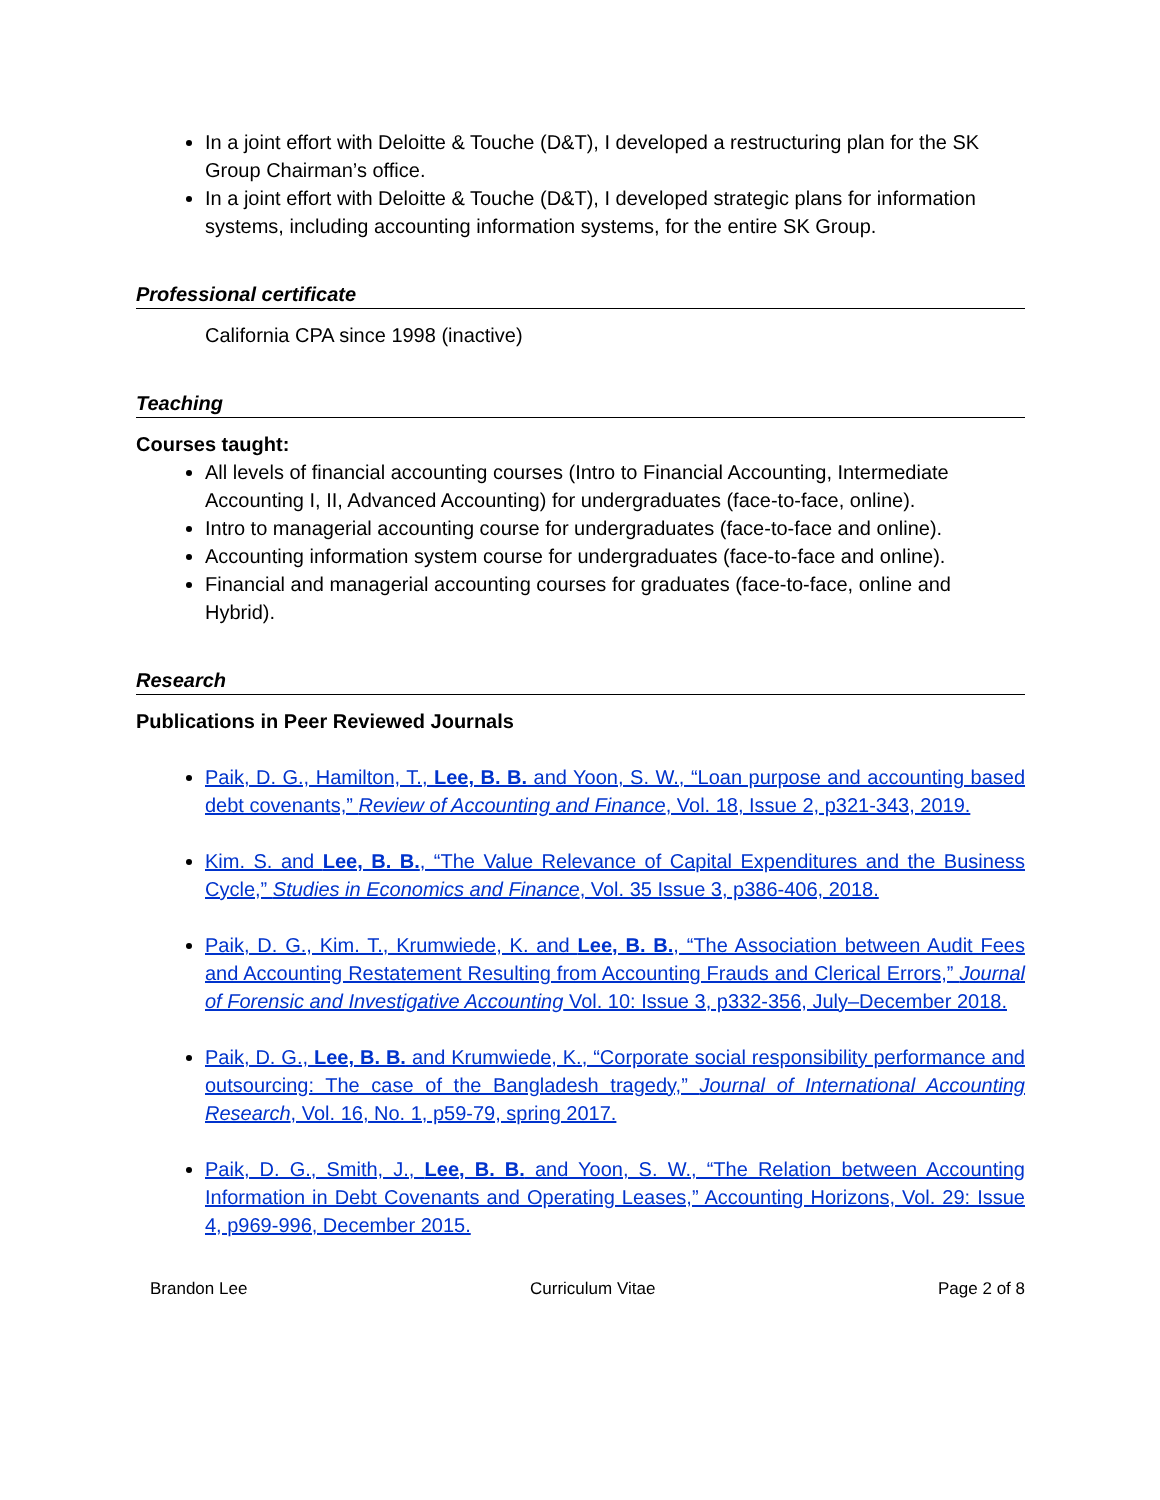In a joint effort with Deloitte & Touche (D&T), I developed a restructuring plan for the SK Group Chairman’s office.
In a joint effort with Deloitte & Touche (D&T), I developed strategic plans for information systems, including accounting information systems, for the entire SK Group.
Professional certificate
California CPA since 1998 (inactive)
Teaching
Courses taught:
All levels of financial accounting courses (Intro to Financial Accounting, Intermediate Accounting I, II, Advanced Accounting) for undergraduates (face-to-face, online).
Intro to managerial accounting course for undergraduates (face-to-face and online).
Accounting information system course for undergraduates (face-to-face and online).
Financial and managerial accounting courses for graduates (face-to-face, online and Hybrid).
Research
Publications in Peer Reviewed Journals
Paik, D. G., Hamilton, T., Lee, B. B. and Yoon, S. W., “Loan purpose and accounting based debt covenants,” Review of Accounting and Finance, Vol. 18, Issue 2, p321-343, 2019.
Kim. S. and Lee, B. B., “The Value Relevance of Capital Expenditures and the Business Cycle,” Studies in Economics and Finance, Vol. 35 Issue 3, p386-406, 2018.
Paik, D. G., Kim. T., Krumwiede, K. and Lee, B. B., “The Association between Audit Fees and Accounting Restatement Resulting from Accounting Frauds and Clerical Errors,” Journal of Forensic and Investigative Accounting Vol. 10: Issue 3, p332-356, July–December 2018.
Paik, D. G., Lee, B. B. and Krumwiede, K., “Corporate social responsibility performance and outsourcing: The case of the Bangladesh tragedy,” Journal of International Accounting Research, Vol. 16, No. 1, p59-79, spring 2017.
Paik, D. G., Smith, J., Lee, B. B. and Yoon, S. W., “The Relation between Accounting Information in Debt Covenants and Operating Leases,” Accounting Horizons, Vol. 29: Issue 4, p969-996, December 2015.
Brandon Lee Curriculum Vitae Page 2 of 8